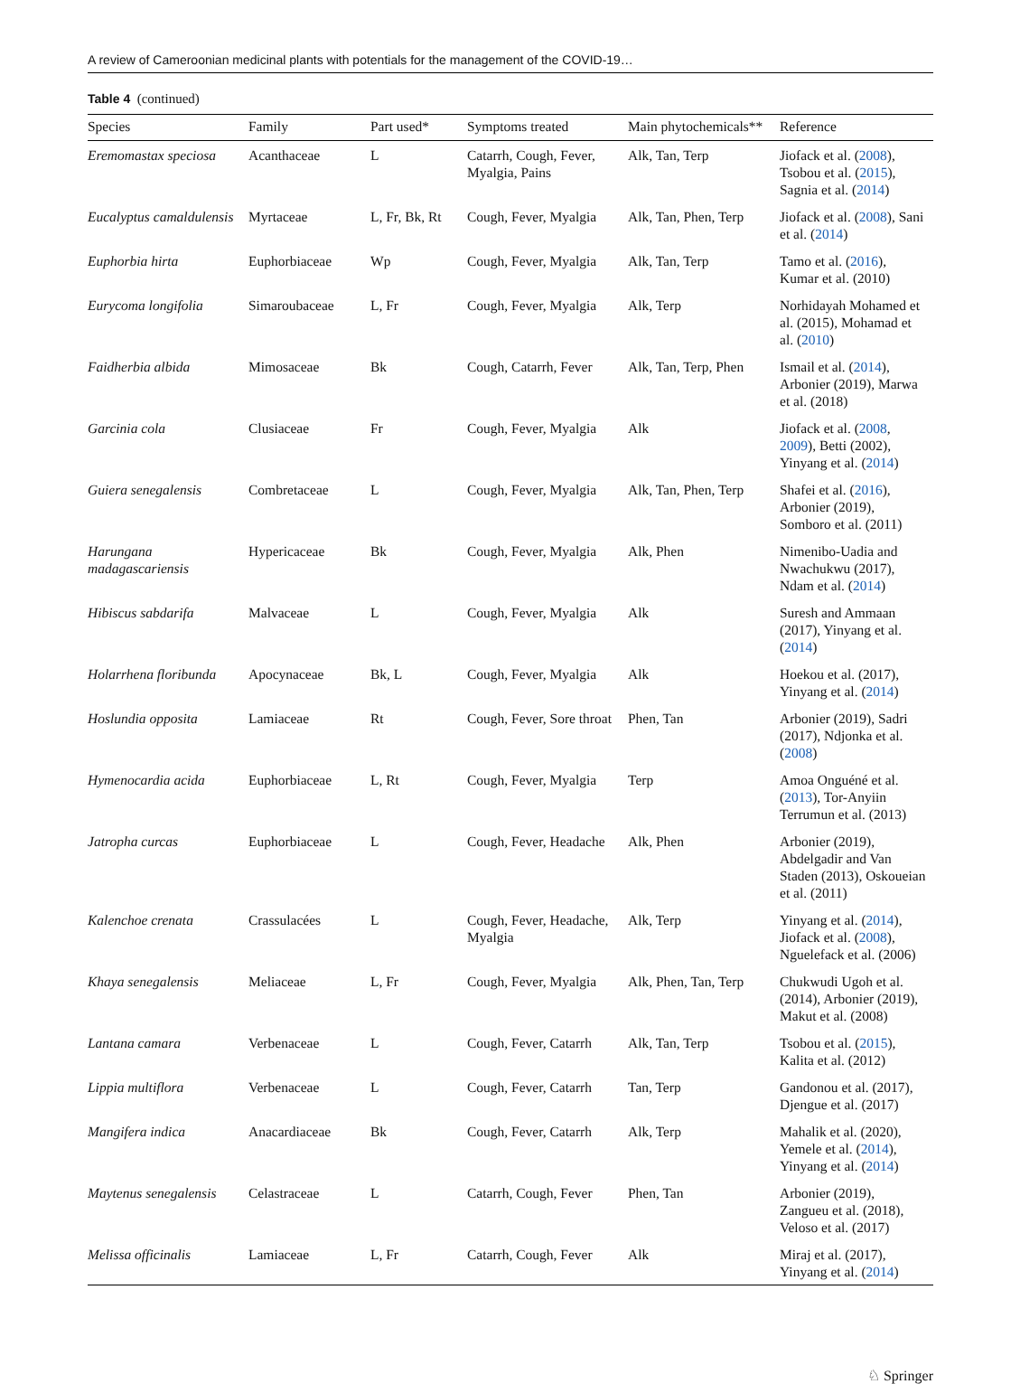A review of Cameroonian medicinal plants with potentials for the management of the COVID-19…
Table 4 (continued)
| Species | Family | Part used* | Symptoms treated | Main phytochemicals** | Reference |
| --- | --- | --- | --- | --- | --- |
| Eremomastax speciosa | Acanthaceae | L | Catarrh, Cough, Fever, Myalgia, Pains | Alk, Tan, Terp | Jiofack et al. ( 2008 ), Tsobou et al. ( 2015 ), Sagnia et al. ( 2014 ) |
| Eucalyptus camaldulensis | Myrtaceae | L, Fr, Bk, Rt | Cough, Fever, Myalgia | Alk, Tan, Phen, Terp | Jiofack et al. ( 2008 ), Sani et al. ( 2014 ) |
| Euphorbia hirta | Euphorbiaceae | Wp | Cough, Fever, Myalgia | Alk, Tan, Terp | Tamo et al. ( 2016 ), Kumar et al. (2010) |
| Eurycoma longifolia | Simaroubaceae | L, Fr | Cough, Fever, Myalgia | Alk, Terp | Norhidayah Mohamed et al. (2015), Mohamad et al. ( 2010 ) |
| Faidherbia albida | Mimosaceae | Bk | Cough, Catarrh, Fever | Alk, Tan, Terp, Phen | Ismail et al. ( 2014 ), Arbonier (2019), Marwa et al. (2018) |
| Garcinia cola | Clusiaceae | Fr | Cough, Fever, Myalgia | Alk | Jiofack et al. ( 2008 , 2009 ), Betti (2002), Yinyang et al. ( 2014 ) |
| Guiera senegalensis | Combretaceae | L | Cough, Fever, Myalgia | Alk, Tan, Phen, Terp | Shafei et al. ( 2016 ), Arbonier (2019), Somboro et al. (2011) |
| Harungana madagascariensis | Hypericaceae | Bk | Cough, Fever, Myalgia | Alk, Phen | Nimenibo-Uadia and Nwachukwu (2017), Ndam et al. ( 2014 ) |
| Hibiscus sabdarifa | Malvaceae | L | Cough, Fever, Myalgia | Alk | Suresh and Ammaan (2017), Yinyang et al. ( 2014 ) |
| Holarrhena floribunda | Apocynaceae | Bk, L | Cough, Fever, Myalgia | Alk | Hoekou et al. (2017), Yinyang et al. ( 2014 ) |
| Hoslundia opposita | Lamiaceae | Rt | Cough, Fever, Sore throat | Phen, Tan | Arbonier (2019), Sadri (2017), Ndjonka et al. ( 2008 ) |
| Hymenocardia acida | Euphorbiaceae | L, Rt | Cough, Fever, Myalgia | Terp | Amoa Onguéné et al. ( 2013 ), Tor-Anyiin Terrumun et al. (2013) |
| Jatropha curcas | Euphorbiaceae | L | Cough, Fever, Headache | Alk, Phen | Arbonier (2019), Abdelgadir and Van Staden (2013), Oskoueian et al. (2011) |
| Kalenchoe crenata | Crassulacées | L | Cough, Fever, Headache, Myalgia | Alk, Terp | Yinyang et al. ( 2014 ), Jiofack et al. ( 2008 ), Nguelefack et al. (2006) |
| Khaya senegalensis | Meliaceae | L, Fr | Cough, Fever, Myalgia | Alk, Phen, Tan, Terp | Chukwudi Ugoh et al. (2014), Arbonier (2019), Makut et al. (2008) |
| Lantana camara | Verbenaceae | L | Cough, Fever, Catarrh | Alk, Tan, Terp | Tsobou et al. ( 2015 ), Kalita et al. (2012) |
| Lippia multiflora | Verbenaceae | L | Cough, Fever, Catarrh | Tan, Terp | Gandonou et al. (2017), Djengue et al. (2017) |
| Mangifera indica | Anacardiaceae | Bk | Cough, Fever, Catarrh | Alk, Terp | Mahalik et al. (2020), Yemele et al. ( 2014 ), Yinyang et al. ( 2014 ) |
| Maytenus senegalensis | Celastraceae | L | Catarrh, Cough, Fever | Phen, Tan | Arbonier (2019), Zangueu et al. (2018), Veloso et al. (2017) |
| Melissa officinalis | Lamiaceae | L, Fr | Catarrh, Cough, Fever | Alk | Miraj et al. (2017), Yinyang et al. ( 2014 ) |
♘ Springer